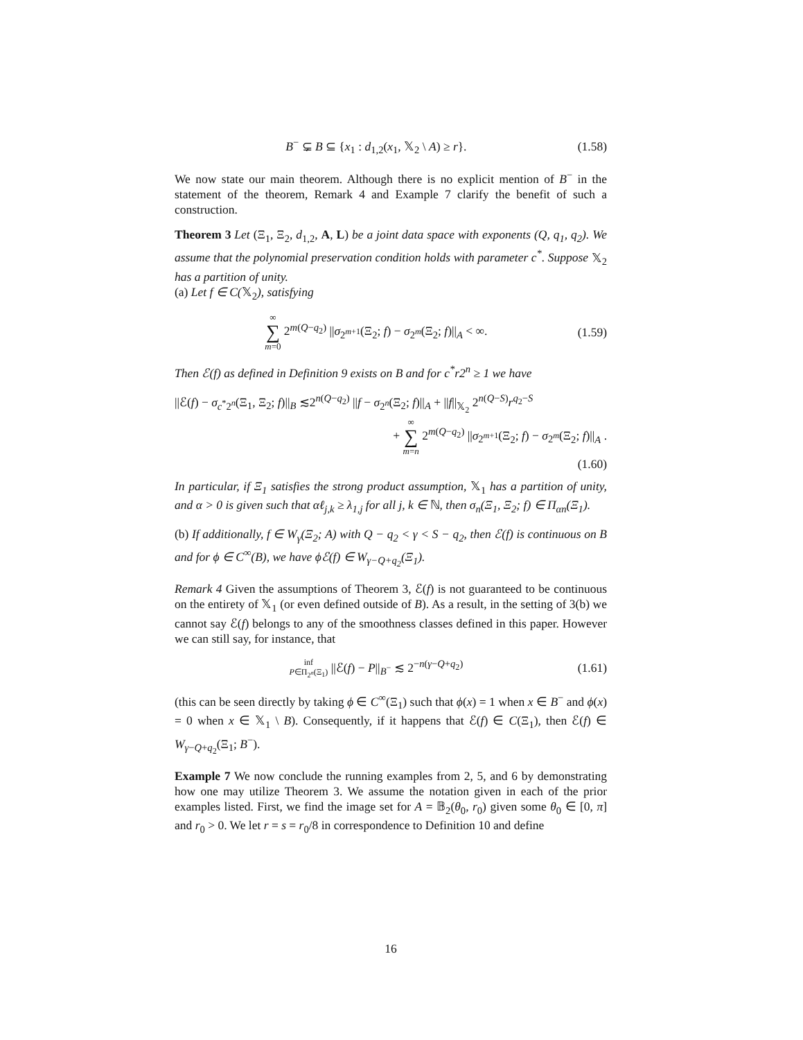B<sup>−</sup> ⊊ B ⊆ {x<sub>1</sub> : d<sub>1,2</sub>(x<sub>1</sub>, 𝕏<sub>2</sub> \ A) ≥ r}. (1.58)
We now state our main theorem. Although there is no explicit mention of B<sup>−</sup> in the statement of the theorem, Remark 4 and Example 7 clarify the benefit of such a construction.
Theorem 3 Let (Ξ<sub>1</sub>, Ξ<sub>2</sub>, d<sub>1,2</sub>, A, L) be a joint data space with exponents (Q, q<sub>1</sub>, q<sub>2</sub>). We assume that the polynomial preservation condition holds with parameter c<sup>*</sup>. Suppose 𝕏<sub>2</sub> has a partition of unity.
(a) Let f ∈ C(𝕏<sub>2</sub>), satisfying
∞ ∑ m=0 2<sup>m(Q−q<sub>2</sub>)</sup> ||σ<sub>2<sup>m+1</sup></sub>(Ξ<sub>2</sub>; f) − σ<sub>2<sup>m</sup></sub>(Ξ<sub>2</sub>; f)||<sub>A</sub> < ∞. (1.59)
Then ℰ(f) as defined in Definition 9 exists on B and for c<sup>*</sup>r2<sup>n</sup> ≥ 1 we have
||ℰ(f) − σ<sub>c<sup>*</sup>2<sup>n</sup></sub>(Ξ<sub>1</sub>, Ξ<sub>2</sub>; f)||<sub>B</sub> ≲2<sup>n(Q−q<sub>2</sub>)</sup> ||f − σ<sub>2<sup>n</sup></sub>(Ξ<sub>2</sub>; f)||<sub>A</sub> + ||f||<sub>𝕏<sub>2</sub></sub> 2<sup>n(Q−S)</sup>r<sup>q<sub>2</sub>−S</sup>
+ ∞ ∑ m=n 2<sup>m(Q−q<sub>2</sub>)</sup> ||σ<sub>2<sup>m+1</sup></sub>(Ξ<sub>2</sub>; f) − σ<sub>2<sup>m</sup></sub>(Ξ<sub>2</sub>; f)||<sub>A</sub> .
(1.60)
In particular, if Ξ<sub>1</sub> satisfies the strong product assumption, 𝕏<sub>1</sub> has a partition of unity, and α > 0 is given such that αℓ<sub>j,k</sub> ≥ λ<sub>1,j</sub> for all j, k ∈ ℕ, then σ<sub>n</sub>(Ξ<sub>1</sub>, Ξ<sub>2</sub>; f) ∈ Π<sub>αn</sub>(Ξ<sub>1</sub>).
(b) If additionally, f ∈ W<sub>γ</sub>(Ξ<sub>2</sub>; A) with Q − q<sub>2</sub> < γ < S − q<sub>2</sub>, then ℰ(f) is continuous on B and for ϕ ∈ C<sup>∞</sup>(B), we have ϕℰ(f) ∈ W<sub>γ−Q+q<sub>2</sub></sub>(Ξ<sub>1</sub>).
Remark 4 Given the assumptions of Theorem 3, ℰ(f) is not guaranteed to be continuous on the entirety of 𝕏<sub>1</sub> (or even defined outside of B). As a result, in the setting of 3(b) we cannot say ℰ(f) belongs to any of the smoothness classes defined in this paper. However we can still say, for instance, that
inf
P∈Π<sub>2<sup>n</sup></sub>(Ξ<sub>1</sub>) ||ℰ(f) − P||<sub>B<sup>−</sup></sub> ≲ 2<sup>−n(γ−Q+q<sub>2</sub>)</sup> (1.61)
(this can be seen directly by taking ϕ ∈ C<sup>∞</sup>(Ξ<sub>1</sub>) such that ϕ(x) = 1 when x ∈ B<sup>−</sup> and ϕ(x) = 0 when x ∈ 𝕏<sub>1</sub> \ B). Consequently, if it happens that ℰ(f) ∈ C(Ξ<sub>1</sub>), then ℰ(f) ∈ W<sub>γ−Q+q<sub>2</sub></sub>(Ξ<sub>1</sub>; B<sup>−</sup>).
Example 7 We now conclude the running examples from 2, 5, and 6 by demonstrating how one may utilize Theorem 3. We assume the notation given in each of the prior examples listed. First, we find the image set for A = 𝔹<sub>2</sub>(θ<sub>0</sub>, r<sub>0</sub>) given some θ<sub>0</sub> ∈ [0, π] and r<sub>0</sub> > 0. We let r = s = r<sub>0</sub>/8 in correspondence to Definition 10 and define
16